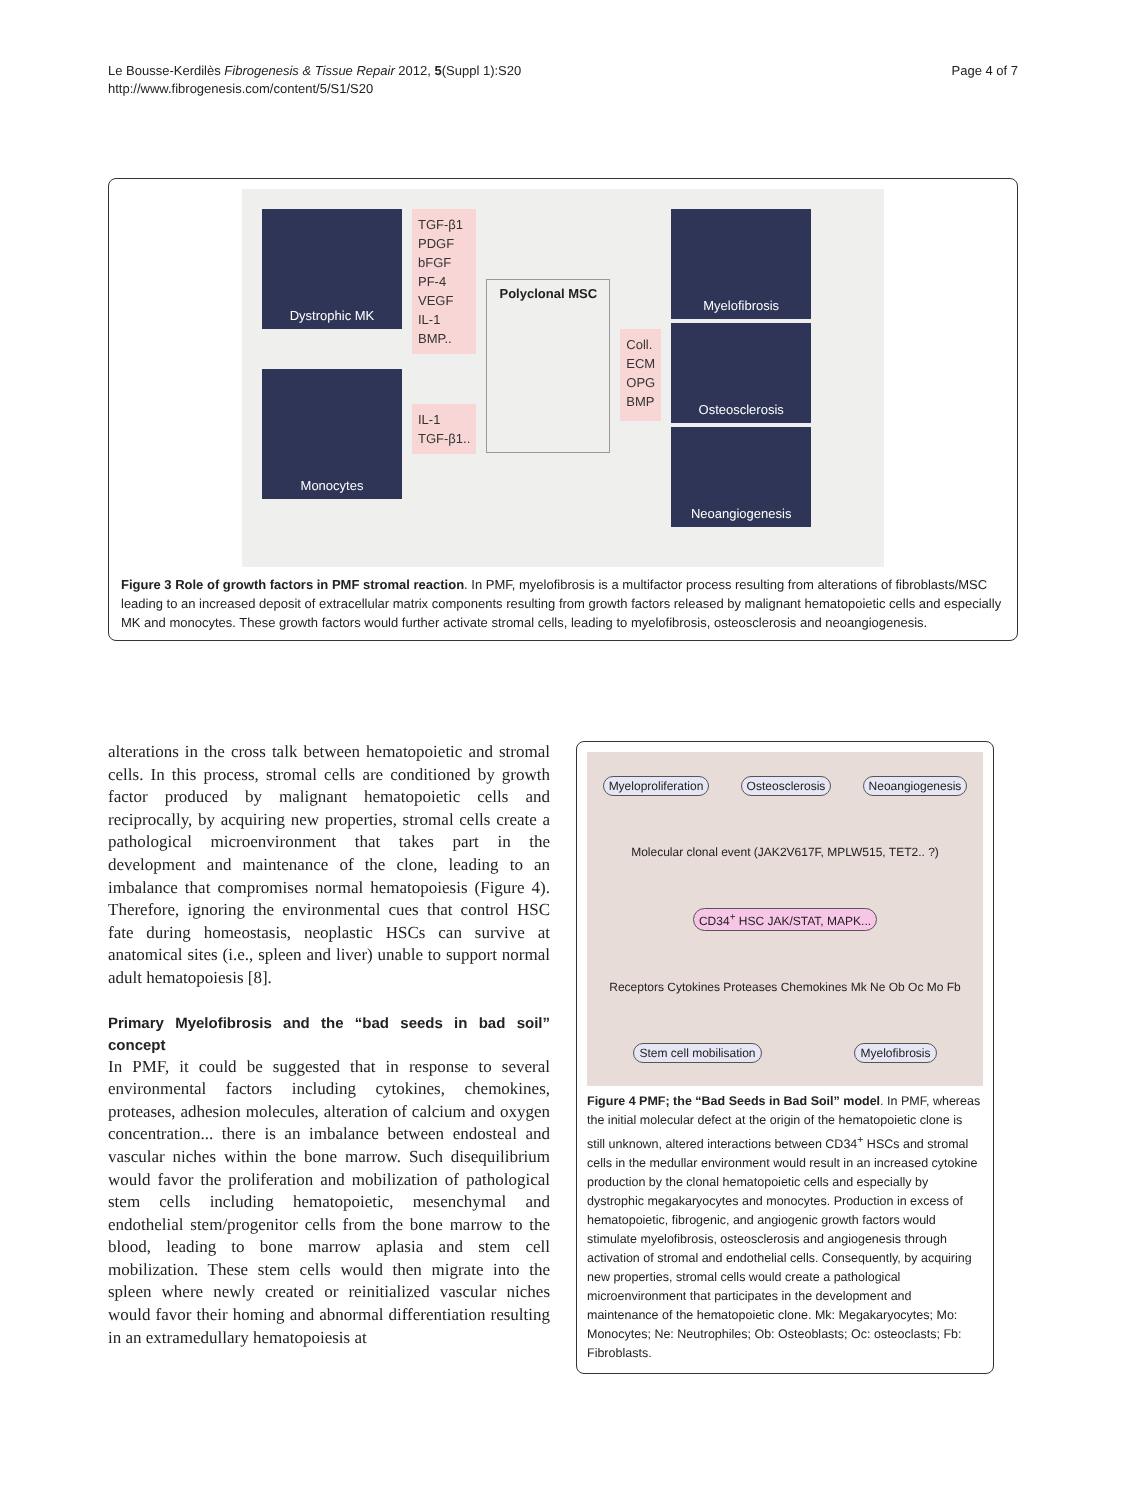Le Bousse-Kerdilès Fibrogenesis & Tissue Repair 2012, 5(Suppl 1):S20
http://www.fibrogenesis.com/content/5/S1/S20
Page 4 of 7
Dystrophic MK
Monocytes
TGF-β1
PDGF
bFGF
PF-4
VEGF
IL-1
BMP..
IL-1
TGF-β1..
Polyclonal MSC
Coll.
ECM
OPG
BMP
Myelofibrosis
Osteosclerosis
Neoangiogenesis
Figure 3 Role of growth factors in PMF stromal reaction. In PMF, myelofibrosis is a multifactor process resulting from alterations of fibroblasts/MSC leading to an increased deposit of extracellular matrix components resulting from growth factors released by malignant hematopoietic cells and especially MK and monocytes. These growth factors would further activate stromal cells, leading to myelofibrosis, osteosclerosis and neoangiogenesis.
alterations in the cross talk between hematopoietic and stromal cells. In this process, stromal cells are conditioned by growth factor produced by malignant hematopoietic cells and reciprocally, by acquiring new properties, stromal cells create a pathological microenvironment that takes part in the development and maintenance of the clone, leading to an imbalance that compromises normal hematopoiesis (Figure 4). Therefore, ignoring the environmental cues that control HSC fate during homeostasis, neoplastic HSCs can survive at anatomical sites (i.e., spleen and liver) unable to support normal adult hematopoiesis [8].
Primary Myelofibrosis and the “bad seeds in bad soil” concept
In PMF, it could be suggested that in response to several environmental factors including cytokines, chemokines, proteases, adhesion molecules, alteration of calcium and oxygen concentration... there is an imbalance between endosteal and vascular niches within the bone marrow. Such disequilibrium would favor the proliferation and mobilization of pathological stem cells including hematopoietic, mesenchymal and endothelial stem/progenitor cells from the bone marrow to the blood, leading to bone marrow aplasia and stem cell mobilization. These stem cells would then migrate into the spleen where newly created or reinitialized vascular niches would favor their homing and abnormal differentiation resulting in an extramedullary hematopoiesis at
Myeloproliferation Osteosclerosis Neoangiogenesis Molecular clonal event (JAK2V617F, MPLW515, TET2.. ?) CD34<sup>+</sup> HSC JAK/STAT, MAPK... Receptors Cytokines Proteases Chemokines Mk Ne Ob Oc Mo Fb Stem cell mobilisation Myelofibrosis
Figure 4 PMF; the “Bad Seeds in Bad Soil” model. In PMF, whereas the initial molecular defect at the origin of the hematopoietic clone is still unknown, altered interactions between CD34<sup>+</sup> HSCs and stromal cells in the medullar environment would result in an increased cytokine production by the clonal hematopoietic cells and especially by dystrophic megakaryocytes and monocytes. Production in excess of hematopoietic, fibrogenic, and angiogenic growth factors would stimulate myelofibrosis, osteosclerosis and angiogenesis through activation of stromal and endothelial cells. Consequently, by acquiring new properties, stromal cells would create a pathological microenvironment that participates in the development and maintenance of the hematopoietic clone. Mk: Megakaryocytes; Mo: Monocytes; Ne: Neutrophiles; Ob: Osteoblasts; Oc: osteoclasts; Fb: Fibroblasts.